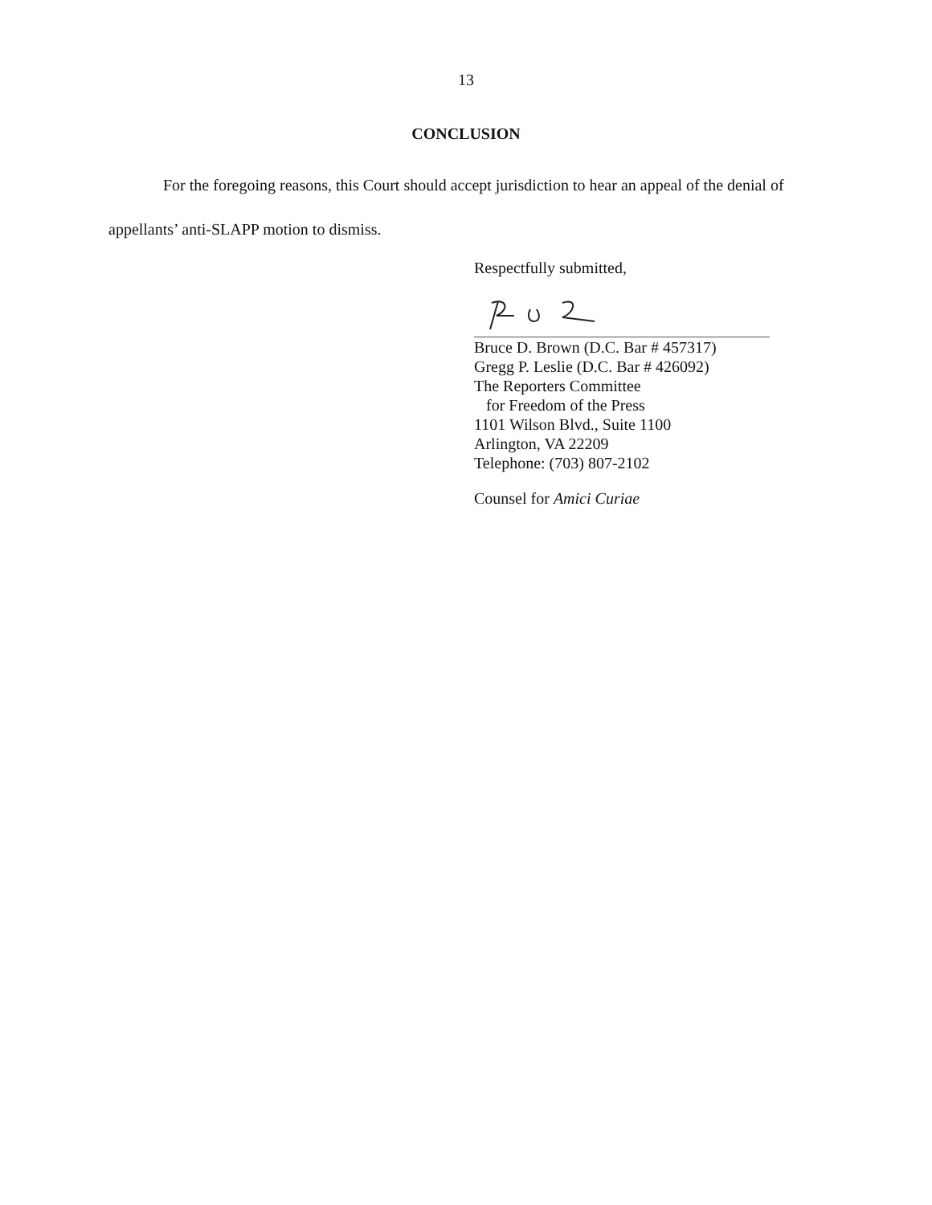13
CONCLUSION
For the foregoing reasons, this Court should accept jurisdiction to hear an appeal of the denial of appellants’ anti-SLAPP motion to dismiss.
Respectfully submitted,
Bruce D. Brown (D.C. Bar # 457317)
Gregg P. Leslie (D.C. Bar # 426092)
The Reporters Committee
for Freedom of the Press
1101 Wilson Blvd., Suite 1100
Arlington, VA 22209
Telephone: (703) 807-2102
Counsel for Amici Curiae